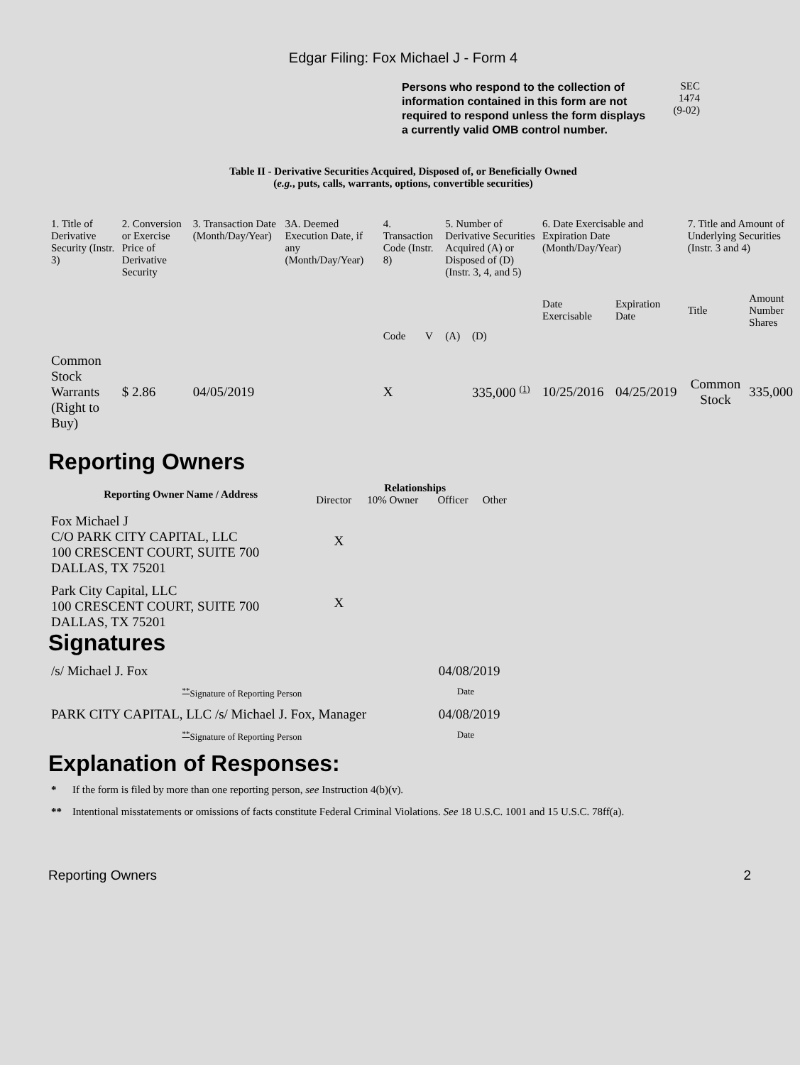Edgar Filing: Fox Michael J - Form 4
Persons who respond to the collection of information contained in this form are not required to respond unless the form displays a currently valid OMB control number.
SEC 1474
(9-02)
Table II - Derivative Securities Acquired, Disposed of, or Beneficially Owned
(e.g., puts, calls, warrants, options, convertible securities)
| 1. Title of Derivative Security (Instr. 3) | 2. Conversion or Exercise Price of Derivative Security | 3. Transaction Date (Month/Day/Year) | 3A. Deemed Execution Date, if any (Month/Day/Year) | 4. Transaction Code (Instr. 8) | | 5. Number of Derivative Securities Acquired (A) or Disposed of (D) (Instr. 3, 4, and 5) | | 6. Date Exercisable and Expiration Date (Month/Day/Year) | | 7. Title and Amount of Underlying Securities (Instr. 3 and 4) | |
| | | | | Code | V | (A) | (D) | Date Exercisable | Expiration Date | Title | Amount Number Shares |
| Common Stock Warrants (Right to Buy) | $ 2.86 | 04/05/2019 | | X | | | 335,000 <sup>(1)</sup> | 10/25/2016 | 04/25/2019 | Common Stock | 335,000 |
Reporting Owners
| Reporting Owner Name / Address | Relationships | | | |
| --- | --- | --- | --- | --- |
| | Director | 10% Owner | Officer | Other |
| Fox Michael J C/O PARK CITY CAPITAL, LLC 100 CRESCENT COURT, SUITE 700 DALLAS, TX 75201 | X | | | |
| Park City Capital, LLC 100 CRESCENT COURT, SUITE 700 DALLAS, TX 75201 | X | | | |
Signatures
| /s/ Michael J. Fox | 04/08/2019 |
| <sup>**</sup> Signature of Reporting Person | Date |
| PARK CITY CAPITAL, LLC /s/ Michael J. Fox, Manager | 04/08/2019 |
| <sup>**</sup> Signature of Reporting Person | Date |
Explanation of Responses:
* If the form is filed by more than one reporting person, see Instruction 4(b)(v).
** Intentional misstatements or omissions of facts constitute Federal Criminal Violations. See 18 U.S.C. 1001 and 15 U.S.C. 78ff(a).
Reporting Owners 2